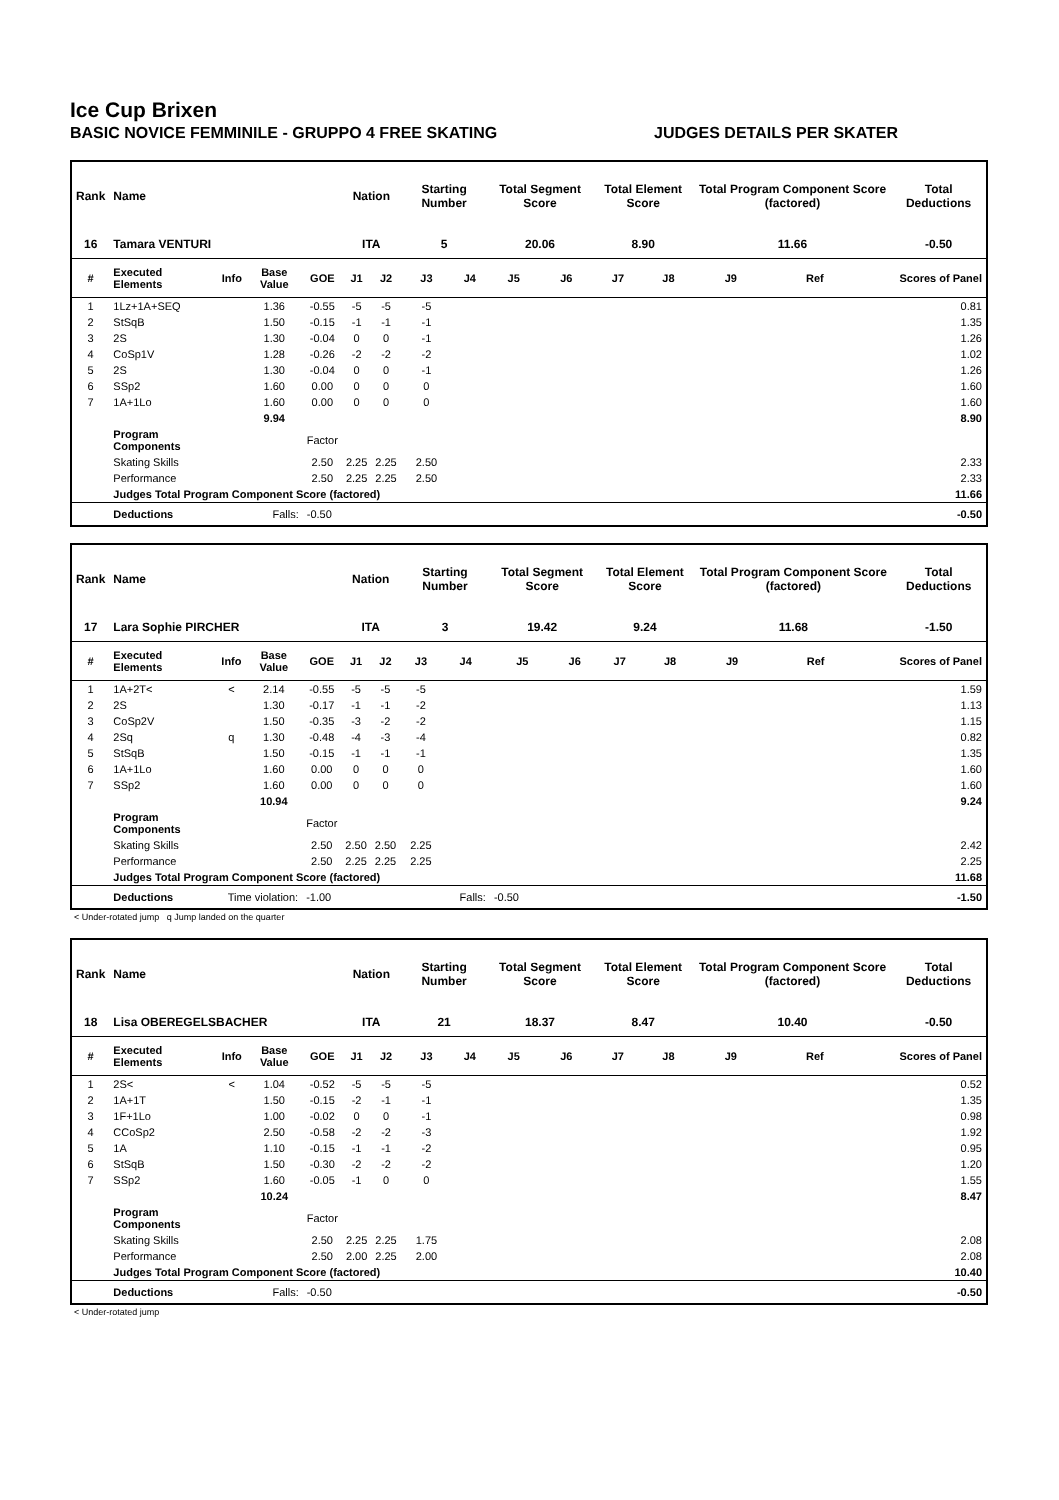Ice Cup Brixen
BASIC NOVICE FEMMINILE - GRUPPO 4 FREE SKATING JUDGES DETAILS PER SKATER
| Rank | Name | | | | Nation | | Starting Number | | Total Segment Score | | Total Element Score | | Total Program Component Score (factored) | | | Total Deductions |
| --- | --- | --- | --- | --- | --- | --- | --- | --- | --- | --- | --- | --- | --- | --- | --- | --- |
| 16 | Tamara VENTURI | | | | ITA | | 5 | | 20.06 | | 8.90 | | 11.66 | | | -0.50 |
| # | Executed Elements | Info | Base Value | GOE | J1 | J2 | J3 | J4 | J5 | J6 | J7 | J8 | J9 | Ref | | Scores of Panel |
| 1 | 1Lz+1A+SEQ | | 1.36 | -0.55 | -5 | -5 | -5 | | | | | | | | | 0.81 |
| 2 | StSqB | | 1.50 | -0.15 | -1 | -1 | -1 | | | | | | | | | 1.35 |
| 3 | 2S | | 1.30 | -0.04 | 0 | 0 | -1 | | | | | | | | | 1.26 |
| 4 | CoSp1V | | 1.28 | -0.26 | -2 | -2 | -2 | | | | | | | | | 1.02 |
| 5 | 2S | | 1.30 | -0.04 | 0 | 0 | -1 | | | | | | | | | 1.26 |
| 6 | SSp2 | | 1.60 | 0.00 | 0 | 0 | 0 | | | | | | | | | 1.60 |
| 7 | 1A+1Lo | | 1.60 | 0.00 | 0 | 0 | 0 | | | | | | | | | 1.60 |
| | | | 9.94 | | | | | | | | | | | | | 8.90 |
| | Program Components | | | Factor | | | | | | | | | | | | |
| | Skating Skills | | | 2.50 | 2.25 | 2.25 | 2.50 | | | | | | | | | 2.33 |
| | Performance | | | 2.50 | 2.25 | 2.25 | 2.50 | | | | | | | | | 2.33 |
| | Judges Total Program Component Score (factored) | | | | | | | | | | | | | | | 11.66 |
| | Deductions | Falls: | | -0.50 | | | | | | | | | | | | -0.50 |
| Rank | Name | | | | Nation | | Starting Number | | Total Segment Score | | Total Element Score | | Total Program Component Score (factored) | | | Total Deductions |
| --- | --- | --- | --- | --- | --- | --- | --- | --- | --- | --- | --- | --- | --- | --- | --- | --- |
| 17 | Lara Sophie PIRCHER | | | | ITA | | 3 | | 19.42 | | 9.24 | | 11.68 | | | -1.50 |
| # | Executed Elements | Info | Base Value | GOE | J1 | J2 | J3 | J4 | J5 | J6 | J7 | J8 | J9 | Ref | | Scores of Panel |
| 1 | 1A+2T< | < | 2.14 | -0.55 | -5 | -5 | -5 | | | | | | | | | 1.59 |
| 2 | 2S | | 1.30 | -0.17 | -1 | -1 | -2 | | | | | | | | | 1.13 |
| 3 | CoSp2V | | 1.50 | -0.35 | -3 | -2 | -2 | | | | | | | | | 1.15 |
| 4 | 2Sq | q | 1.30 | -0.48 | -4 | -3 | -4 | | | | | | | | | 0.82 |
| 5 | StSqB | | 1.50 | -0.15 | -1 | -1 | -1 | | | | | | | | | 1.35 |
| 6 | 1A+1Lo | | 1.60 | 0.00 | 0 | 0 | 0 | | | | | | | | | 1.60 |
| 7 | SSp2 | | 1.60 | 0.00 | 0 | 0 | 0 | | | | | | | | | 1.60 |
| | | | 10.94 | | | | | | | | | | | | | 9.24 |
| | Program Components | | | Factor | | | | | | | | | | | | |
| | Skating Skills | | | 2.50 | 2.50 | 2.50 | 2.25 | | | | | | | | | 2.42 |
| | Performance | | | 2.50 | 2.25 | 2.25 | 2.25 | | | | | | | | | 2.25 |
| | Judges Total Program Component Score (factored) | | | | | | | | | | | | | | | 11.68 |
| | Deductions | Time violation: | | -1.00 | | | | Falls: | -0.50 | | | | | | | -1.50 |
< Under-rotated jump q Jump landed on the quarter
| Rank | Name | | | | Nation | | Starting Number | | Total Segment Score | | Total Element Score | | Total Program Component Score (factored) | | | Total Deductions |
| --- | --- | --- | --- | --- | --- | --- | --- | --- | --- | --- | --- | --- | --- | --- | --- | --- |
| 18 | Lisa OBEREGELSBACHER | | | | ITA | | 21 | | 18.37 | | 8.47 | | 10.40 | | | -0.50 |
| # | Executed Elements | Info | Base Value | GOE | J1 | J2 | J3 | J4 | J5 | J6 | J7 | J8 | J9 | Ref | | Scores of Panel |
| 1 | 2S< | < | 1.04 | -0.52 | -5 | -5 | -5 | | | | | | | | | 0.52 |
| 2 | 1A+1T | | 1.50 | -0.15 | -2 | -1 | -1 | | | | | | | | | 1.35 |
| 3 | 1F+1Lo | | 1.00 | -0.02 | 0 | 0 | -1 | | | | | | | | | 0.98 |
| 4 | CCoSp2 | | 2.50 | -0.58 | -2 | -2 | -3 | | | | | | | | | 1.92 |
| 5 | 1A | | 1.10 | -0.15 | -1 | -1 | -2 | | | | | | | | | 0.95 |
| 6 | StSqB | | 1.50 | -0.30 | -2 | -2 | -2 | | | | | | | | | 1.20 |
| 7 | SSp2 | | 1.60 | -0.05 | -1 | 0 | 0 | | | | | | | | | 1.55 |
| | | | 10.24 | | | | | | | | | | | | | 8.47 |
| | Program Components | | | Factor | | | | | | | | | | | | |
| | Skating Skills | | | 2.50 | 2.25 | 2.25 | 1.75 | | | | | | | | | 2.08 |
| | Performance | | | 2.50 | 2.00 | 2.25 | 2.00 | | | | | | | | | 2.08 |
| | Judges Total Program Component Score (factored) | | | | | | | | | | | | | | | 10.40 |
| | Deductions | Falls: | | -0.50 | | | | | | | | | | | | -0.50 |
< Under-rotated jump